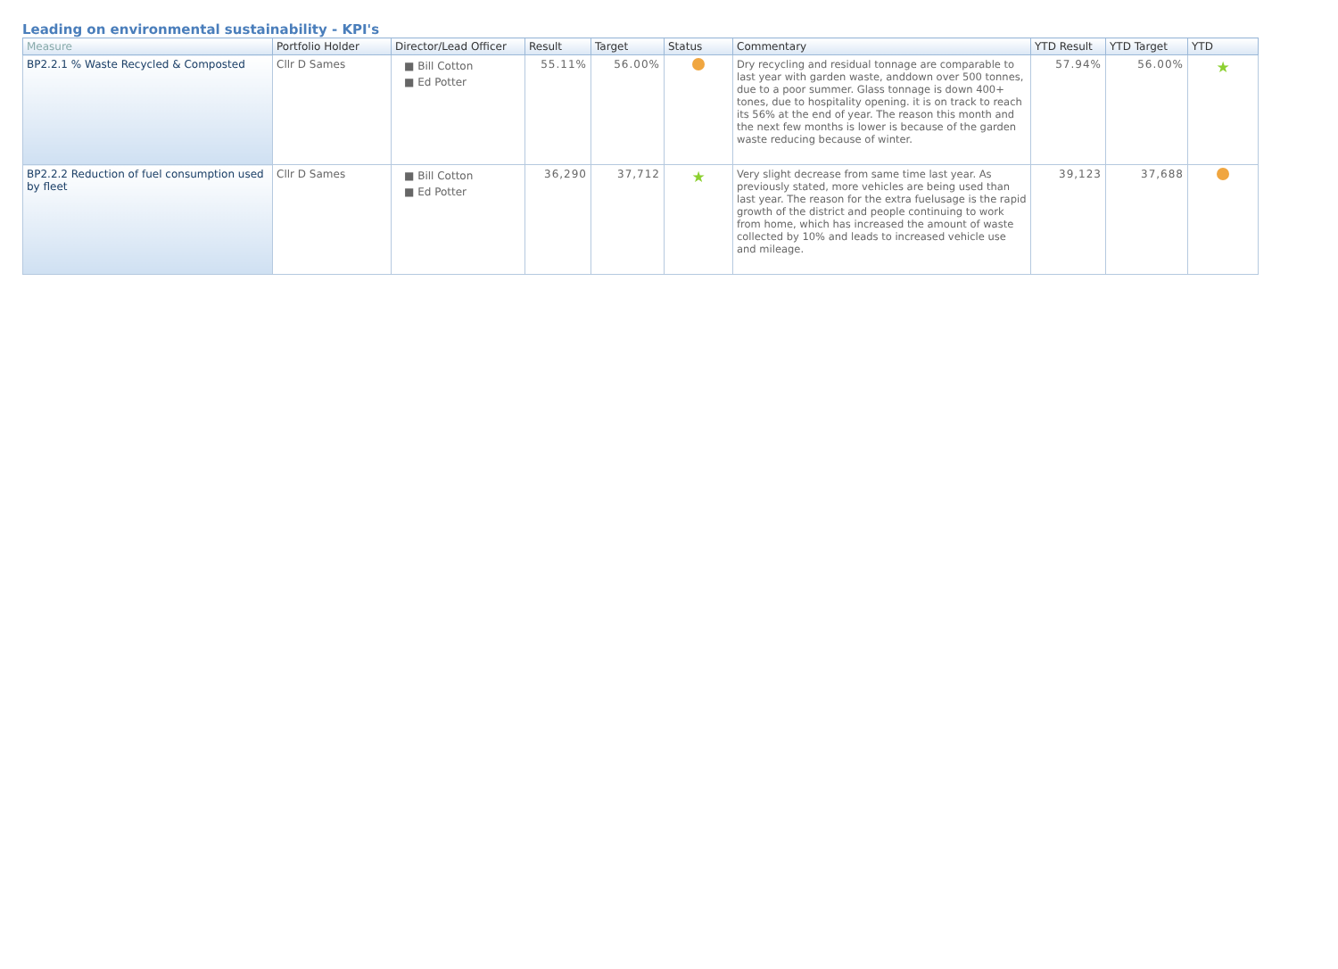Leading on environmental sustainability - KPI's
| Measure | Portfolio Holder | Director/Lead Officer | Result | Target | Status | Commentary | YTD Result | YTD Target | YTD |
| --- | --- | --- | --- | --- | --- | --- | --- | --- | --- |
| BP2.2.1 % Waste Recycled & Composted | Cllr D Sames | ■ Bill Cotton ■ Ed Potter | 55.11% | 56.00% | | Dry recycling and residual tonnage are comparable to last year with garden waste, anddown over 500 tonnes, due to a poor summer. Glass tonnage is down 400+ tones, due to hospitality opening. it is on track to reach its 56% at the end of year. The reason this month and the next few months is lower is because of the garden waste reducing because of winter. | 57.94% | 56.00% | ★ |
| BP2.2.2 Reduction of fuel consumption used by fleet | Cllr D Sames | ■ Bill Cotton ■ Ed Potter | 36,290 | 37,712 | ★ | Very slight decrease from same time last year. As previously stated, more vehicles are being used than last year. The reason for the extra fuelusage is the rapid growth of the district and people continuing to work from home, which has increased the amount of waste collected by 10% and leads to increased vehicle use and mileage. | 39,123 | 37,688 | |